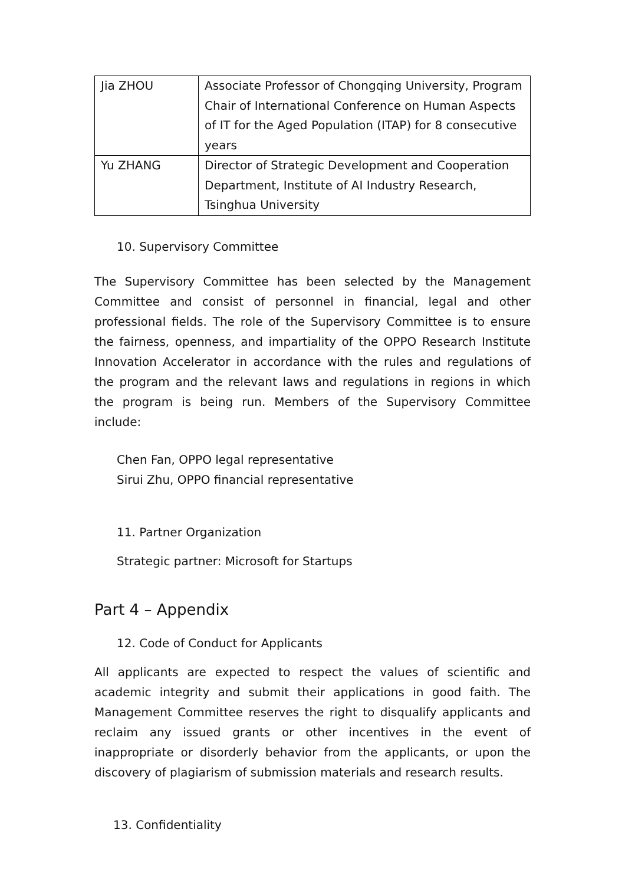| Jia ZHOU | Associate Professor of Chongqing University, Program Chair of International Conference on Human Aspects of IT for the Aged Population (ITAP) for 8 consecutive years |
| Yu ZHANG | Director of Strategic Development and Cooperation Department, Institute of AI Industry Research, Tsinghua University |
10. Supervisory Committee
The Supervisory Committee has been selected by the Management Committee and consist of personnel in financial, legal and other professional fields. The role of the Supervisory Committee is to ensure the fairness, openness, and impartiality of the OPPO Research Institute Innovation Accelerator in accordance with the rules and regulations of the program and the relevant laws and regulations in regions in which the program is being run. Members of the Supervisory Committee include:
Chen Fan, OPPO legal representative
Sirui Zhu, OPPO financial representative
11. Partner Organization
Strategic partner: Microsoft for Startups
Part 4 – Appendix
12. Code of Conduct for Applicants
All applicants are expected to respect the values of scientific and academic integrity and submit their applications in good faith. The Management Committee reserves the right to disqualify applicants and reclaim any issued grants or other incentives in the event of inappropriate or disorderly behavior from the applicants, or upon the discovery of plagiarism of submission materials and research results.
13. Confidentiality